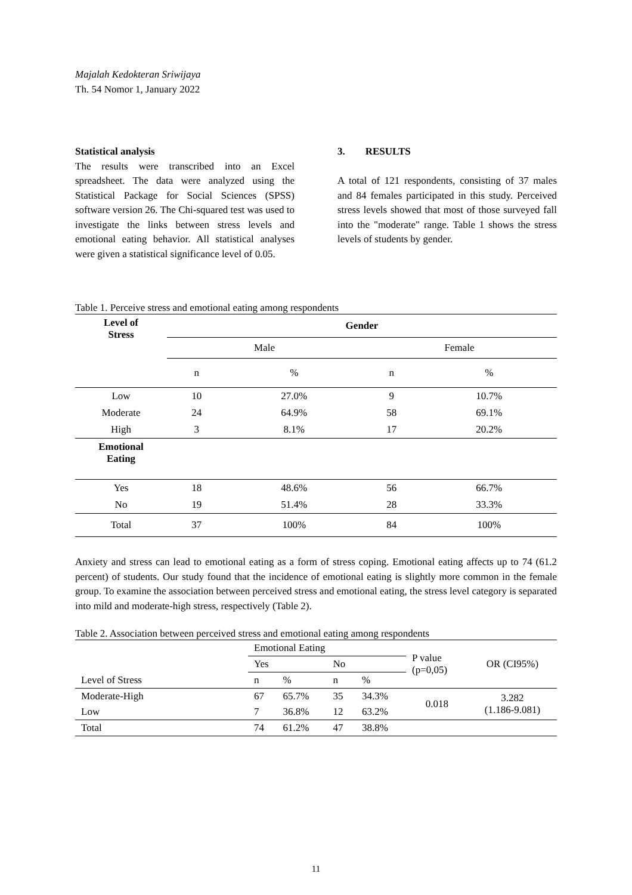Majalah Kedokteran Sriwijaya
Th. 54 Nomor 1, January 2022
Statistical analysis
The results were transcribed into an Excel spreadsheet. The data were analyzed using the Statistical Package for Social Sciences (SPSS) software version 26. The Chi-squared test was used to investigate the links between stress levels and emotional eating behavior. All statistical analyses were given a statistical significance level of 0.05.
3. RESULTS
A total of 121 respondents, consisting of 37 males and 84 females participated in this study. Perceived stress levels showed that most of those surveyed fall into the "moderate" range. Table 1 shows the stress levels of students by gender.
Table 1. Perceive stress and emotional eating among respondents
| Level of Stress | Gender | | | |
| --- | --- | --- | --- | --- |
| | Male | | Female | |
| | n | % | n | % |
| Low | 10 | 27.0% | 9 | 10.7% |
| Moderate | 24 | 64.9% | 58 | 69.1% |
| High | 3 | 8.1% | 17 | 20.2% |
| Emotional Eating | | | | |
| Yes | 18 | 48.6% | 56 | 66.7% |
| No | 19 | 51.4% | 28 | 33.3% |
| Total | 37 | 100% | 84 | 100% |
Anxiety and stress can lead to emotional eating as a form of stress coping. Emotional eating affects up to 74 (61.2 percent) of students. Our study found that the incidence of emotional eating is slightly more common in the female group. To examine the association between perceived stress and emotional eating, the stress level category is separated into mild and moderate-high stress, respectively (Table 2).
Table 2. Association between perceived stress and emotional eating among respondents
| | Emotional Eating | | | | P value (p=0,05) | OR (CI95%) |
| | Yes | | No | | | |
| Level of Stress | n | % | n | % | | |
| Moderate-High | 67 | 65.7% | 35 | 34.3% | 0.018 | 3.282 (1.186-9.081) |
| Low | 7 | 36.8% | 12 | 63.2% | | |
| Total | 74 | 61.2% | 47 | 38.8% | | |
11